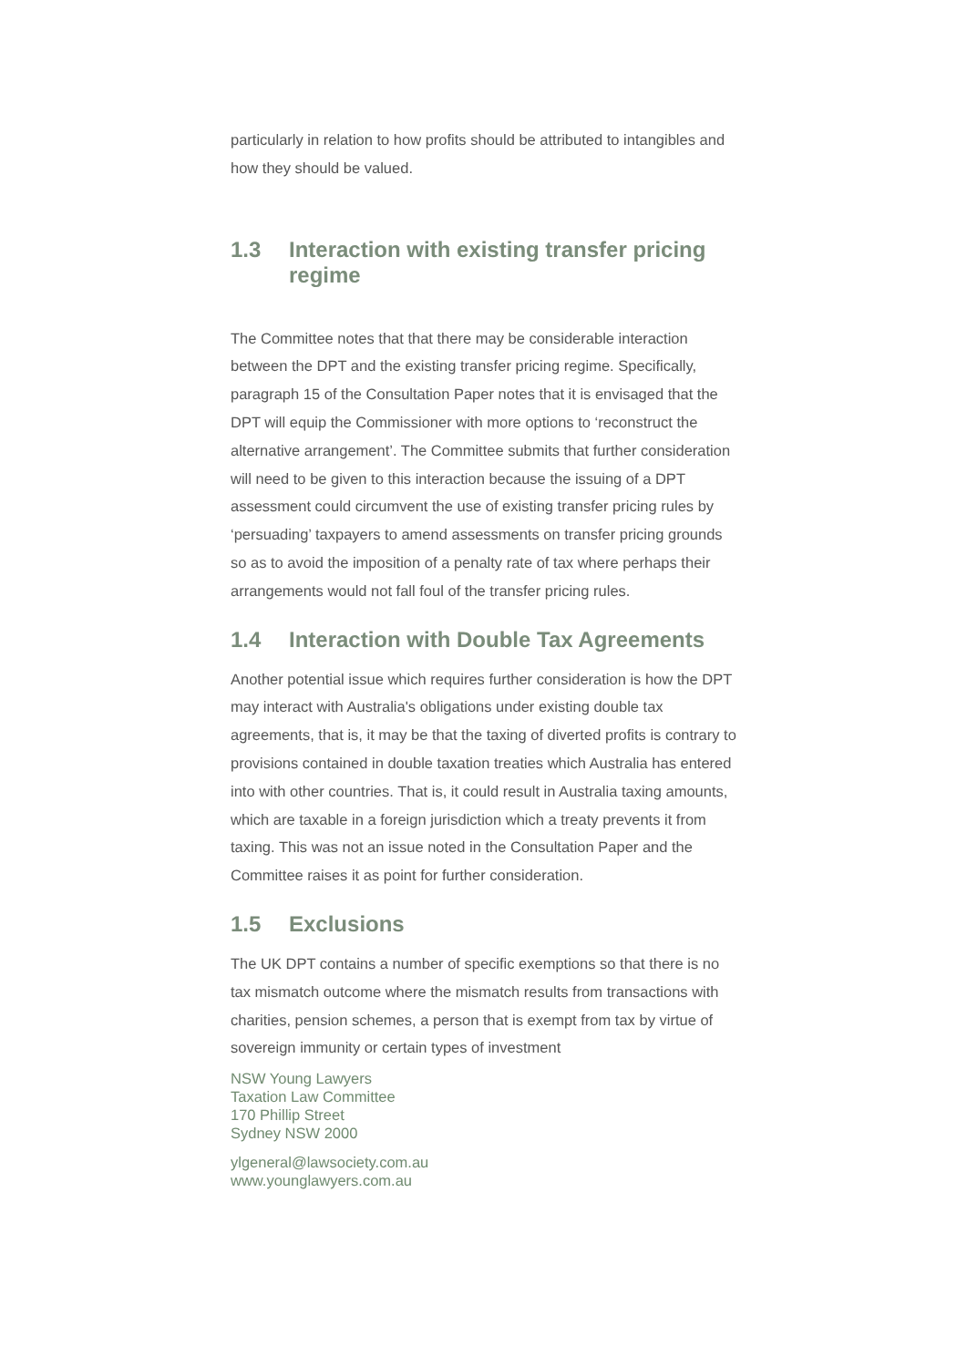particularly in relation to how profits should be attributed to intangibles and how they should be valued.
1.3 Interaction with existing transfer pricing regime
The Committee notes that that there may be considerable interaction between the DPT and the existing transfer pricing regime. Specifically, paragraph 15 of the Consultation Paper notes that it is envisaged that the DPT will equip the Commissioner with more options to ‘reconstruct the alternative arrangement’. The Committee submits that further consideration will need to be given to this interaction because the issuing of a DPT assessment could circumvent the use of existing transfer pricing rules by ‘persuading’ taxpayers to amend assessments on transfer pricing grounds so as to avoid the imposition of a penalty rate of tax where perhaps their arrangements would not fall foul of the transfer pricing rules.
1.4 Interaction with Double Tax Agreements
Another potential issue which requires further consideration is how the DPT may interact with Australia's obligations under existing double tax agreements, that is, it may be that the taxing of diverted profits is contrary to provisions contained in double taxation treaties which Australia has entered into with other countries. That is, it could result in Australia taxing amounts, which are taxable in a foreign jurisdiction which a treaty prevents it from taxing. This was not an issue noted in the Consultation Paper and the Committee raises it as point for further consideration.
1.5 Exclusions
The UK DPT contains a number of specific exemptions so that there is no tax mismatch outcome where the mismatch results from transactions with charities, pension schemes, a person that is exempt from tax by virtue of sovereign immunity or certain types of investment
NSW Young Lawyers
Taxation Law Committee
170 Phillip Street
Sydney NSW 2000
ylgeneral@lawsociety.com.au
www.younglawyers.com.au